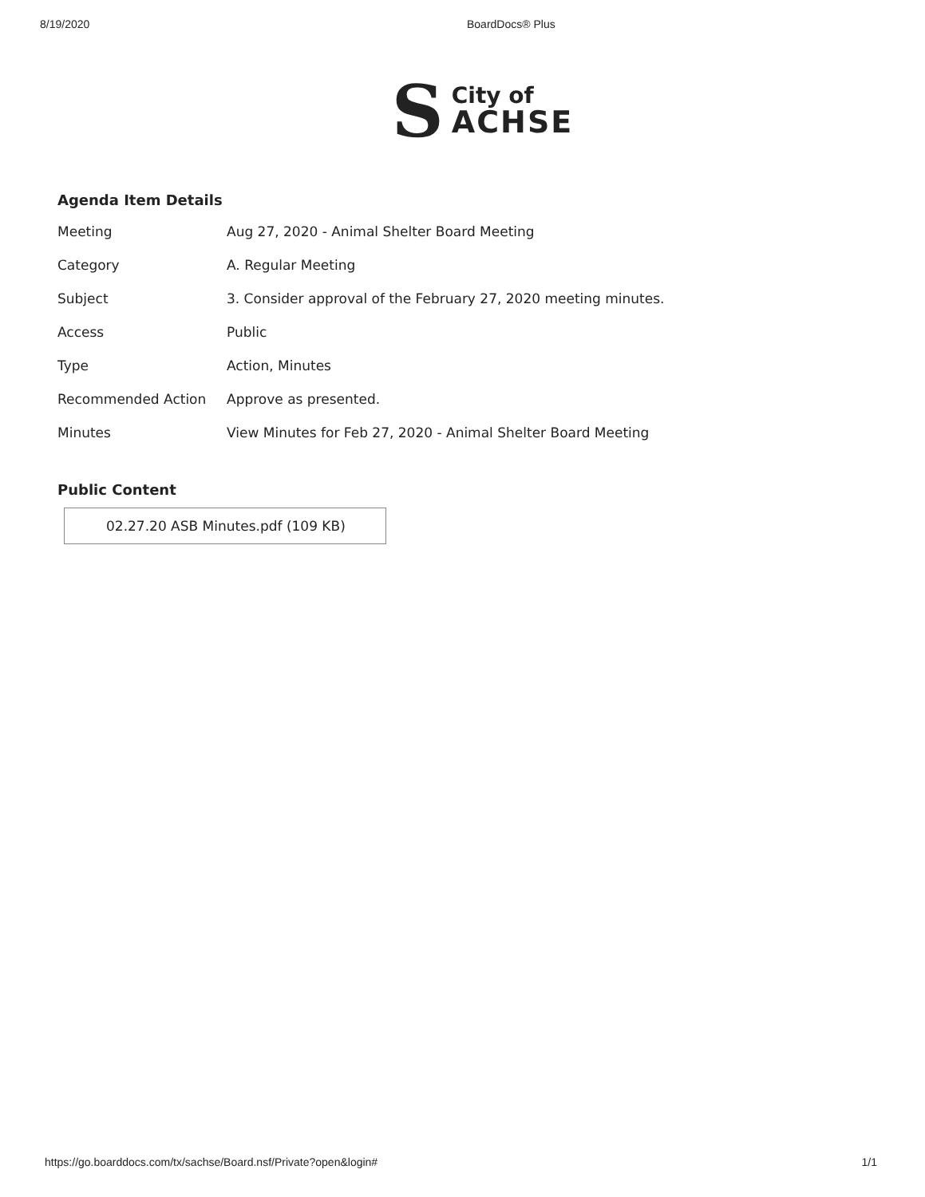8/19/2020 BoardDocs® Plus
S
City of
ACHSE
Agenda Item Details
| Meeting | Aug 27, 2020 - Animal Shelter Board Meeting |
| Category | A. Regular Meeting |
| Subject | 3. Consider approval of the February 27, 2020 meeting minutes. |
| Access | Public |
| Type | Action, Minutes |
| Recommended Action | Approve as presented. |
| Minutes | View Minutes for Feb 27, 2020 - Animal Shelter Board Meeting |
Public Content
02.27.20 ASB Minutes.pdf (109 KB)
https://go.boarddocs.com/tx/sachse/Board.nsf/Private?open&login# 1/1